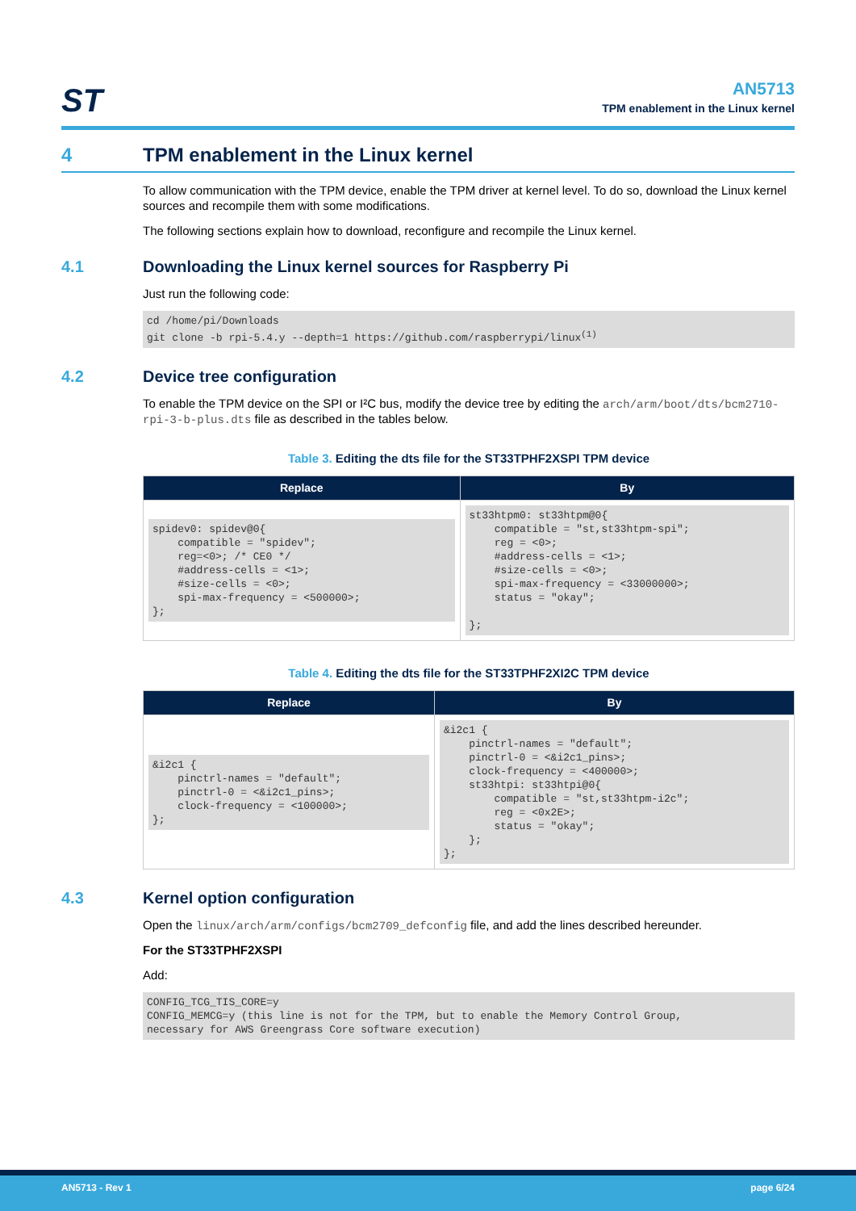ST
AN5713
TPM enablement in the Linux kernel
4 TPM enablement in the Linux kernel
To allow communication with the TPM device, enable the TPM driver at kernel level. To do so, download the Linux kernel sources and recompile them with some modifications.
The following sections explain how to download, reconfigure and recompile the Linux kernel.
4.1 Downloading the Linux kernel sources for Raspberry Pi
Just run the following code:
cd /home/pi/Downloads
git clone -b rpi-5.4.y --depth=1 https://github.com/raspberrypi/linux(1)
4.2 Device tree configuration
To enable the TPM device on the SPI or I²C bus, modify the device tree by editing the arch/arm/boot/dts/bcm2710-rpi-3-b-plus.dts file as described in the tables below.
Table 3. Editing the dts file for the ST33TPHF2XSPI TPM device
| Replace | By |
| --- | --- |
| spidev0: spidev@0{ compatible = "spidev"; reg=<0>; /* CE0 */ #address-cells = <1>; #size-cells = <0>; spi-max-frequency = <500000>; }; | st33htpm0: st33htpm@0{ compatible = "st,st33htpm-spi"; reg = <0>; #address-cells = <1>; #size-cells = <0>; spi-max-frequency = <33000000>; status = "okay"; }; |
Table 4. Editing the dts file for the ST33TPHF2XI2C TPM device
| Replace | By |
| --- | --- |
| &i2c1 { pinctrl-names = "default"; pinctrl-0 = <&i2c1_pins>; clock-frequency = <100000>; }; | &i2c1 { pinctrl-names = "default"; pinctrl-0 = <&i2c1_pins>; clock-frequency = <400000>; st33htpi: st33htpi@0{ compatible = "st,st33htpm-i2c"; reg = <0x2E>; status = "okay"; }; }; |
4.3 Kernel option configuration
Open the linux/arch/arm/configs/bcm2709_defconfig file, and add the lines described hereunder.
For the ST33TPHF2XSPI
Add:
CONFIG_TCG_TIS_CORE=y
CONFIG_MEMCG=y (this line is not for the TPM, but to enable the Memory Control Group,
necessary for AWS Greengrass Core software execution)
AN5713 - Rev 1 page 6/24